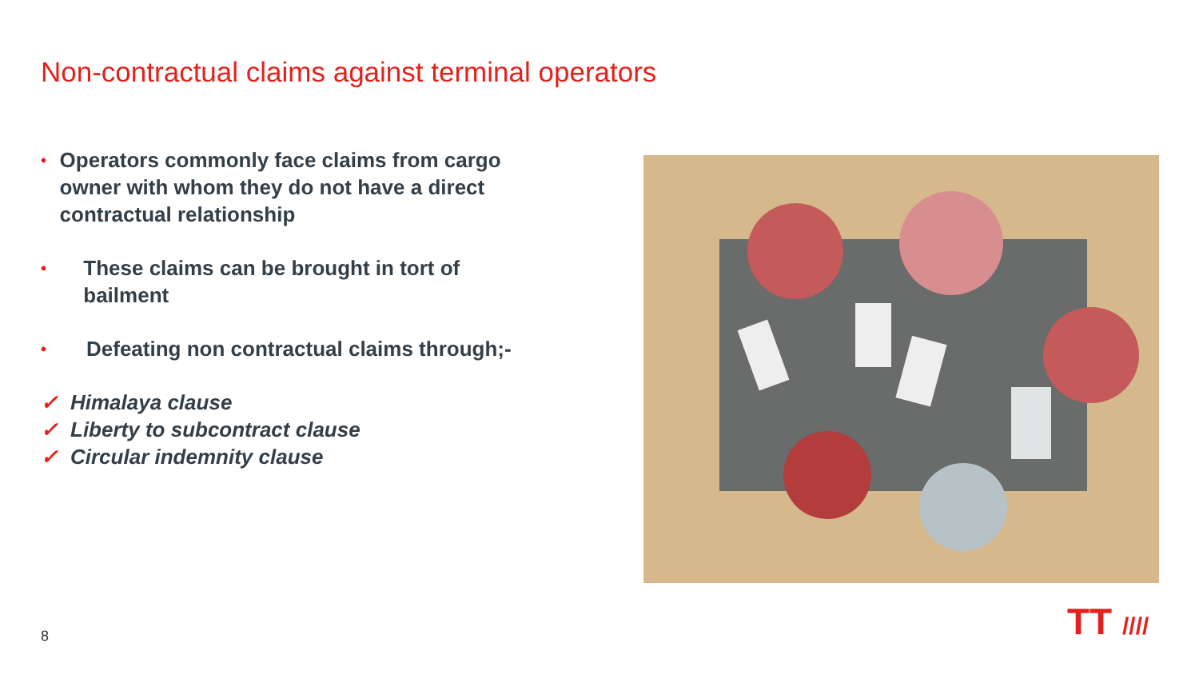Non-contractual claims against terminal operators
• Operators commonly face claims from cargo owner with whom they do not have a direct contractual relationship
• These claims can be brought in tort of bailment
• Defeating non contractual claims through;-
✓ Himalaya clause
✓ Liberty to subcontract clause
✓ Circular indemnity clause
8 TT ////